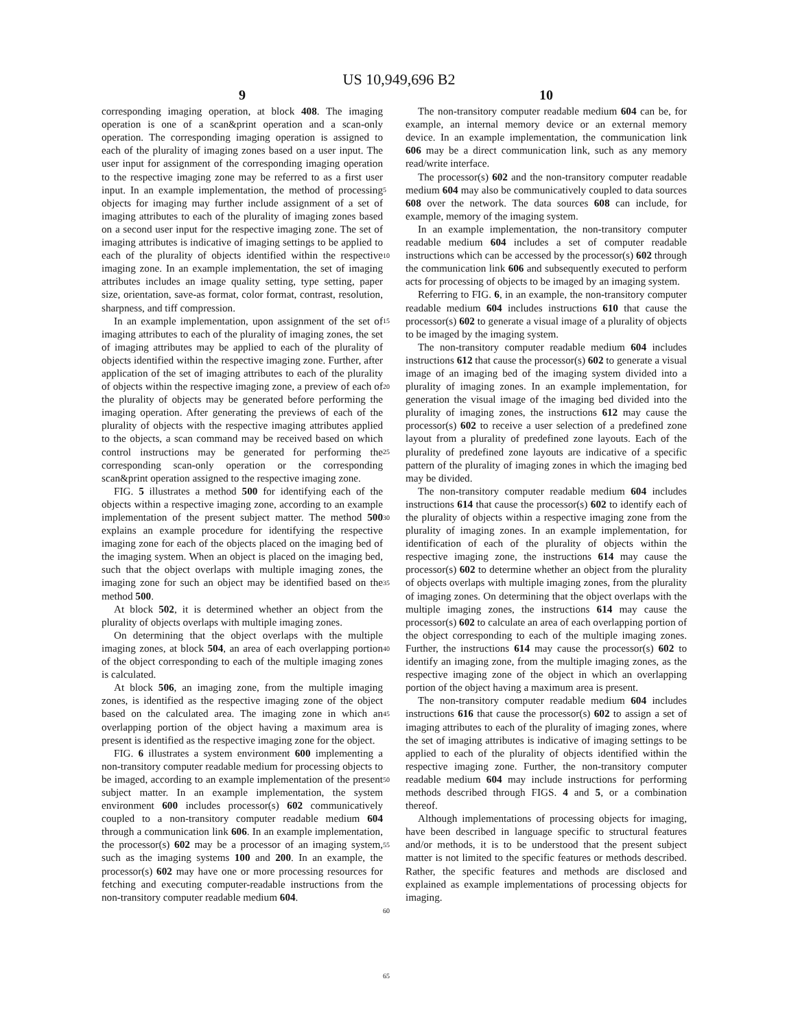US 10,949,696 B2
9
corresponding imaging operation, at block 408. The imaging operation is one of a scan&print operation and a scan-only operation. The corresponding imaging operation is assigned to each of the plurality of imaging zones based on a user input. The user input for assignment of the corresponding imaging operation to the respective imaging zone may be referred to as a first user input. In an example implementation, the method of processing objects for imaging may further include assignment of a set of imaging attributes to each of the plurality of imaging zones based on a second user input for the respective imaging zone. The set of imaging attributes is indicative of imaging settings to be applied to each of the plurality of objects identified within the respective imaging zone. In an example implementation, the set of imaging attributes includes an image quality setting, type setting, paper size, orientation, save-as format, color format, contrast, resolution, sharpness, and tiff compression.
In an example implementation, upon assignment of the set of imaging attributes to each of the plurality of imaging zones, the set of imaging attributes may be applied to each of the plurality of objects identified within the respective imaging zone. Further, after application of the set of imaging attributes to each of the plurality of objects within the respective imaging zone, a preview of each of the plurality of objects may be generated before performing the imaging operation. After generating the previews of each of the plurality of objects with the respective imaging attributes applied to the objects, a scan command may be received based on which control instructions may be generated for performing the corresponding scan-only operation or the corresponding scan&print operation assigned to the respective imaging zone.
FIG. 5 illustrates a method 500 for identifying each of the objects within a respective imaging zone, according to an example implementation of the present subject matter. The method 500 explains an example procedure for identifying the respective imaging zone for each of the objects placed on the imaging bed of the imaging system. When an object is placed on the imaging bed, such that the object overlaps with multiple imaging zones, the imaging zone for such an object may be identified based on the method 500.
At block 502, it is determined whether an object from the plurality of objects overlaps with multiple imaging zones.
On determining that the object overlaps with the multiple imaging zones, at block 504, an area of each overlapping portion of the object corresponding to each of the multiple imaging zones is calculated.
At block 506, an imaging zone, from the multiple imaging zones, is identified as the respective imaging zone of the object based on the calculated area. The imaging zone in which an overlapping portion of the object having a maximum area is present is identified as the respective imaging zone for the object.
FIG. 6 illustrates a system environment 600 implementing a non-transitory computer readable medium for processing objects to be imaged, according to an example implementation of the present subject matter. In an example implementation, the system environment 600 includes processor(s) 602 communicatively coupled to a non-transitory computer readable medium 604 through a communication link 606. In an example implementation, the processor(s) 602 may be a processor of an imaging system, such as the imaging systems 100 and 200. In an example, the processor(s) 602 may have one or more processing resources for fetching and executing computer-readable instructions from the non-transitory computer readable medium 604.
5
10
15
20
25
30
35
40
45
50
55
60
65
10
The non-transitory computer readable medium 604 can be, for example, an internal memory device or an external memory device. In an example implementation, the communication link 606 may be a direct communication link, such as any memory read/write interface.
The processor(s) 602 and the non-transitory computer readable medium 604 may also be communicatively coupled to data sources 608 over the network. The data sources 608 can include, for example, memory of the imaging system.
In an example implementation, the non-transitory computer readable medium 604 includes a set of computer readable instructions which can be accessed by the processor(s) 602 through the communication link 606 and subsequently executed to perform acts for processing of objects to be imaged by an imaging system.
Referring to FIG. 6, in an example, the non-transitory computer readable medium 604 includes instructions 610 that cause the processor(s) 602 to generate a visual image of a plurality of objects to be imaged by the imaging system.
The non-transitory computer readable medium 604 includes instructions 612 that cause the processor(s) 602 to generate a visual image of an imaging bed of the imaging system divided into a plurality of imaging zones. In an example implementation, for generation the visual image of the imaging bed divided into the plurality of imaging zones, the instructions 612 may cause the processor(s) 602 to receive a user selection of a predefined zone layout from a plurality of predefined zone layouts. Each of the plurality of predefined zone layouts are indicative of a specific pattern of the plurality of imaging zones in which the imaging bed may be divided.
The non-transitory computer readable medium 604 includes instructions 614 that cause the processor(s) 602 to identify each of the plurality of objects within a respective imaging zone from the plurality of imaging zones. In an example implementation, for identification of each of the plurality of objects within the respective imaging zone, the instructions 614 may cause the processor(s) 602 to determine whether an object from the plurality of objects overlaps with multiple imaging zones, from the plurality of imaging zones. On determining that the object overlaps with the multiple imaging zones, the instructions 614 may cause the processor(s) 602 to calculate an area of each overlapping portion of the object corresponding to each of the multiple imaging zones. Further, the instructions 614 may cause the processor(s) 602 to identify an imaging zone, from the multiple imaging zones, as the respective imaging zone of the object in which an overlapping portion of the object having a maximum area is present.
The non-transitory computer readable medium 604 includes instructions 616 that cause the processor(s) 602 to assign a set of imaging attributes to each of the plurality of imaging zones, where the set of imaging attributes is indicative of imaging settings to be applied to each of the plurality of objects identified within the respective imaging zone. Further, the non-transitory computer readable medium 604 may include instructions for performing methods described through FIGS. 4 and 5, or a combination thereof.
Although implementations of processing objects for imaging, have been described in language specific to structural features and/or methods, it is to be understood that the present subject matter is not limited to the specific features or methods described. Rather, the specific features and methods are disclosed and explained as example implementations of processing objects for imaging.